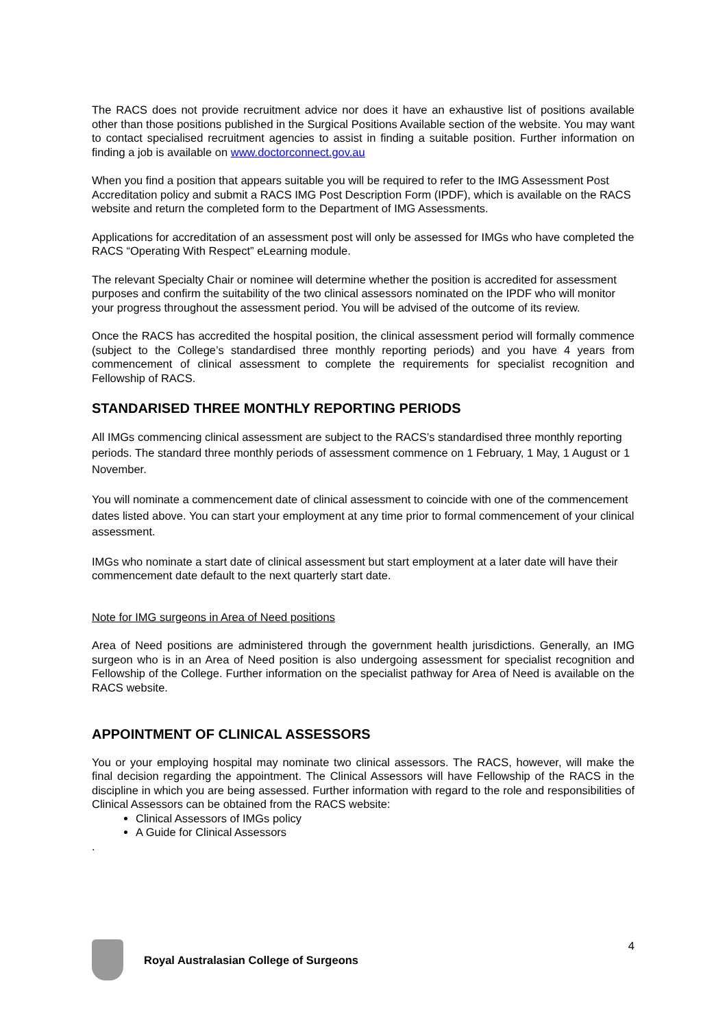The RACS does not provide recruitment advice nor does it have an exhaustive list of positions available other than those positions published in the Surgical Positions Available section of the website. You may want to contact specialised recruitment agencies to assist in finding a suitable position. Further information on finding a job is available on www.doctorconnect.gov.au
When you find a position that appears suitable you will be required to refer to the IMG Assessment Post Accreditation policy and submit a RACS IMG Post Description Form (IPDF), which is available on the RACS website and return the completed form to the Department of IMG Assessments.
Applications for accreditation of an assessment post will only be assessed for IMGs who have completed the RACS “Operating With Respect” eLearning module.
The relevant Specialty Chair or nominee will determine whether the position is accredited for assessment purposes and confirm the suitability of the two clinical assessors nominated on the IPDF who will monitor your progress throughout the assessment period. You will be advised of the outcome of its review.
Once the RACS has accredited the hospital position, the clinical assessment period will formally commence (subject to the College’s standardised three monthly reporting periods) and you have 4 years from commencement of clinical assessment to complete the requirements for specialist recognition and Fellowship of RACS.
STANDARISED THREE MONTHLY REPORTING PERIODS
All IMGs commencing clinical assessment are subject to the RACS’s standardised three monthly reporting periods. The standard three monthly periods of assessment commence on 1 February, 1 May, 1 August or 1 November.
You will nominate a commencement date of clinical assessment to coincide with one of the commencement dates listed above. You can start your employment at any time prior to formal commencement of your clinical assessment.
IMGs who nominate a start date of clinical assessment but start employment at a later date will have their commencement date default to the next quarterly start date.
Note for IMG surgeons in Area of Need positions
Area of Need positions are administered through the government health jurisdictions. Generally, an IMG surgeon who is in an Area of Need position is also undergoing assessment for specialist recognition and Fellowship of the College. Further information on the specialist pathway for Area of Need is available on the RACS website.
APPOINTMENT OF CLINICAL ASSESSORS
You or your employing hospital may nominate two clinical assessors. The RACS, however, will make the final decision regarding the appointment. The Clinical Assessors will have Fellowship of the RACS in the discipline in which you are being assessed. Further information with regard to the role and responsibilities of Clinical Assessors can be obtained from the RACS website:
Clinical Assessors of IMGs policy
A Guide for Clinical Assessors
.
4 Royal Australasian College of Surgeons